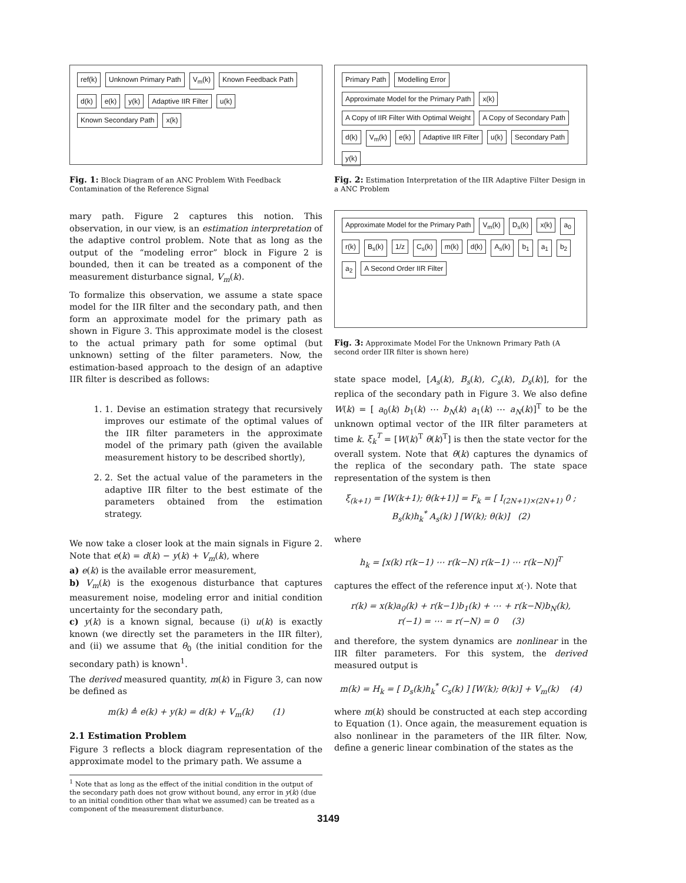ref(k) Unknown Primary Path V<sub>m</sub>(k) Known Feedback Path d(k) e(k) y(k) Adaptive IIR Filter u(k) Known Secondary Path x(k)
Fig. 1: Block Diagram of an ANC Problem With Feedback Contamination of the Reference Signal
mary path. Figure 2 captures this notion. This observation, in our view, is an estimation interpretation of the adaptive control problem. Note that as long as the output of the “modeling error” block in Figure 2 is bounded, then it can be treated as a component of the measurement disturbance signal, V<sub>m</sub>(k).
To formalize this observation, we assume a state space model for the IIR filter and the secondary path, and then form an approximate model for the primary path as shown in Figure 3. This approximate model is the closest to the actual primary path for some optimal (but unknown) setting of the filter parameters. Now, the estimation-based approach to the design of an adaptive IIR filter is described as follows:
1. 1. Devise an estimation strategy that recursively improves our estimate of the optimal values of the IIR filter parameters in the approximate model of the primary path (given the available measurement history to be described shortly),
2. 2. Set the actual value of the parameters in the adaptive IIR filter to the best estimate of the parameters obtained from the estimation strategy.
We now take a closer look at the main signals in Figure 2. Note that e(k) = d(k) − y(k) + V<sub>m</sub>(k), where
a) e(k) is the available error measurement,
b) V<sub>m</sub>(k) is the exogenous disturbance that captures measurement noise, modeling error and initial condition uncertainty for the secondary path,
c) y(k) is a known signal, because (i) u(k) is exactly known (we directly set the parameters in the IIR filter), and (ii) we assume that θ<sub>0</sub> (the initial condition for the secondary path) is known<sup>1</sup>.
The derived measured quantity, m(k) in Figure 3, can now be defined as
m(k) ≜ e(k) + y(k) = d(k) + V<sub>m</sub>(k) (1)
2.1 Estimation Problem
Figure 3 reflects a block diagram representation of the approximate model to the primary path. We assume a
<sup>1</sup> Note that as long as the effect of the initial condition in the output of the secondary path does not grow without bound, any error in y(k) (due to an initial condition other than what we assumed) can be treated as a component of the measurement disturbance.
Primary Path Modelling Error Approximate Model for the Primary Path x(k) A Copy of IIR Filter With Optimal Weight A Copy of Secondary Path d(k) V<sub>m</sub>(k) e(k) Adaptive IIR Filter u(k) Secondary Path y(k)
Fig. 2: Estimation Interpretation of the IIR Adaptive Filter Design in a ANC Problem
Approximate Model for the Primary Path V<sub>m</sub>(k) D<sub>s</sub>(k) x(k) a<sub>0</sub> r(k) B<sub>s</sub>(k) 1/z C<sub>s</sub>(k) m(k) d(k) A<sub>s</sub>(k) b<sub>1</sub> a<sub>1</sub> b<sub>2</sub> a<sub>2</sub> A Second Order IIR Filter
Fig. 3: Approximate Model For the Unknown Primary Path (A second order IIR filter is shown here)
state space model, [A<sub>s</sub>(k), B<sub>s</sub>(k), C<sub>s</sub>(k), D<sub>s</sub>(k)], for the replica of the secondary path in Figure 3. We also define W(k) = [ a<sub>0</sub>(k) b<sub>1</sub>(k) ⋯ b<sub>N</sub>(k) a<sub>1</sub>(k) ⋯ a<sub>N</sub>(k)]<sup>T</sup> to be the unknown optimal vector of the IIR filter parameters at time k. ξ<sub>k</sub><sup>T</sup> = [W(k)<sup>T</sup> θ(k)<sup>T</sup>] is then the state vector for the overall system. Note that θ(k) captures the dynamics of the replica of the secondary path. The state space representation of the system is then
ξ<sub>(k+1)</sub> = [W(k+1); θ(k+1)] = F<sub>k</sub> = [ I<sub>(2N+1)×(2N+1)</sub> 0 ; B<sub>s</sub>(k)h<sub>k</sub><sup>*</sup> A<sub>s</sub>(k) ] [W(k); θ(k)] (2)
where
h<sub>k</sub> = [x(k) r(k−1) ⋯ r(k−N) r(k−1) ⋯ r(k−N)]<sup>T</sup>
captures the effect of the reference input x(·). Note that
r(k) = x(k)a<sub>0</sub>(k) + r(k−1)b<sub>1</sub>(k) + ⋯ + r(k−N)b<sub>N</sub>(k),
r(−1) = ⋯ = r(−N) = 0 (3)
and therefore, the system dynamics are nonlinear in the IIR filter parameters. For this system, the derived measured output is
m(k) = H<sub>k</sub> = [ D<sub>s</sub>(k)h<sub>k</sub><sup>*</sup> C<sub>s</sub>(k) ] [W(k); θ(k)] + V<sub>m</sub>(k) (4)
where m(k) should be constructed at each step according to Equation (1). Once again, the measurement equation is also nonlinear in the parameters of the IIR filter. Now, define a generic linear combination of the states as the
3149